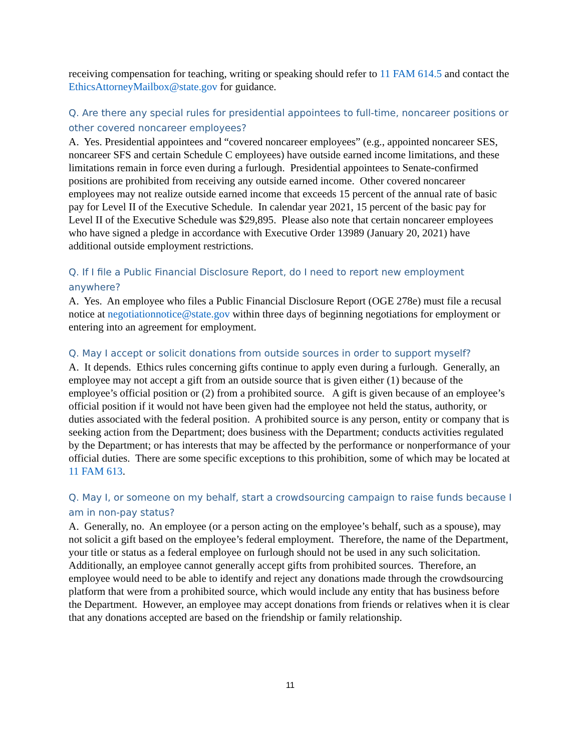receiving compensation for teaching, writing or speaking should refer to 11 FAM 614.5 and contact the EthicsAttorneyMailbox@state.gov for guidance.
Q. Are there any special rules for presidential appointees to full-time, noncareer positions or other covered noncareer employees?
A. Yes. Presidential appointees and “covered noncareer employees” (e.g., appointed noncareer SES, noncareer SFS and certain Schedule C employees) have outside earned income limitations, and these limitations remain in force even during a furlough. Presidential appointees to Senate-confirmed positions are prohibited from receiving any outside earned income. Other covered noncareer employees may not realize outside earned income that exceeds 15 percent of the annual rate of basic pay for Level II of the Executive Schedule. In calendar year 2021, 15 percent of the basic pay for Level II of the Executive Schedule was $29,895. Please also note that certain noncareer employees who have signed a pledge in accordance with Executive Order 13989 (January 20, 2021) have additional outside employment restrictions.
Q. If I file a Public Financial Disclosure Report, do I need to report new employment anywhere?
A. Yes. An employee who files a Public Financial Disclosure Report (OGE 278e) must file a recusal notice at negotiationnotice@state.gov within three days of beginning negotiations for employment or entering into an agreement for employment.
Q. May I accept or solicit donations from outside sources in order to support myself?
A. It depends. Ethics rules concerning gifts continue to apply even during a furlough. Generally, an employee may not accept a gift from an outside source that is given either (1) because of the employee’s official position or (2) from a prohibited source. A gift is given because of an employee’s official position if it would not have been given had the employee not held the status, authority, or duties associated with the federal position. A prohibited source is any person, entity or company that is seeking action from the Department; does business with the Department; conducts activities regulated by the Department; or has interests that may be affected by the performance or nonperformance of your official duties. There are some specific exceptions to this prohibition, some of which may be located at 11 FAM 613.
Q. May I, or someone on my behalf, start a crowdsourcing campaign to raise funds because I am in non-pay status?
A. Generally, no. An employee (or a person acting on the employee’s behalf, such as a spouse), may not solicit a gift based on the employee’s federal employment. Therefore, the name of the Department, your title or status as a federal employee on furlough should not be used in any such solicitation. Additionally, an employee cannot generally accept gifts from prohibited sources. Therefore, an employee would need to be able to identify and reject any donations made through the crowdsourcing platform that were from a prohibited source, which would include any entity that has business before the Department. However, an employee may accept donations from friends or relatives when it is clear that any donations accepted are based on the friendship or family relationship.
11